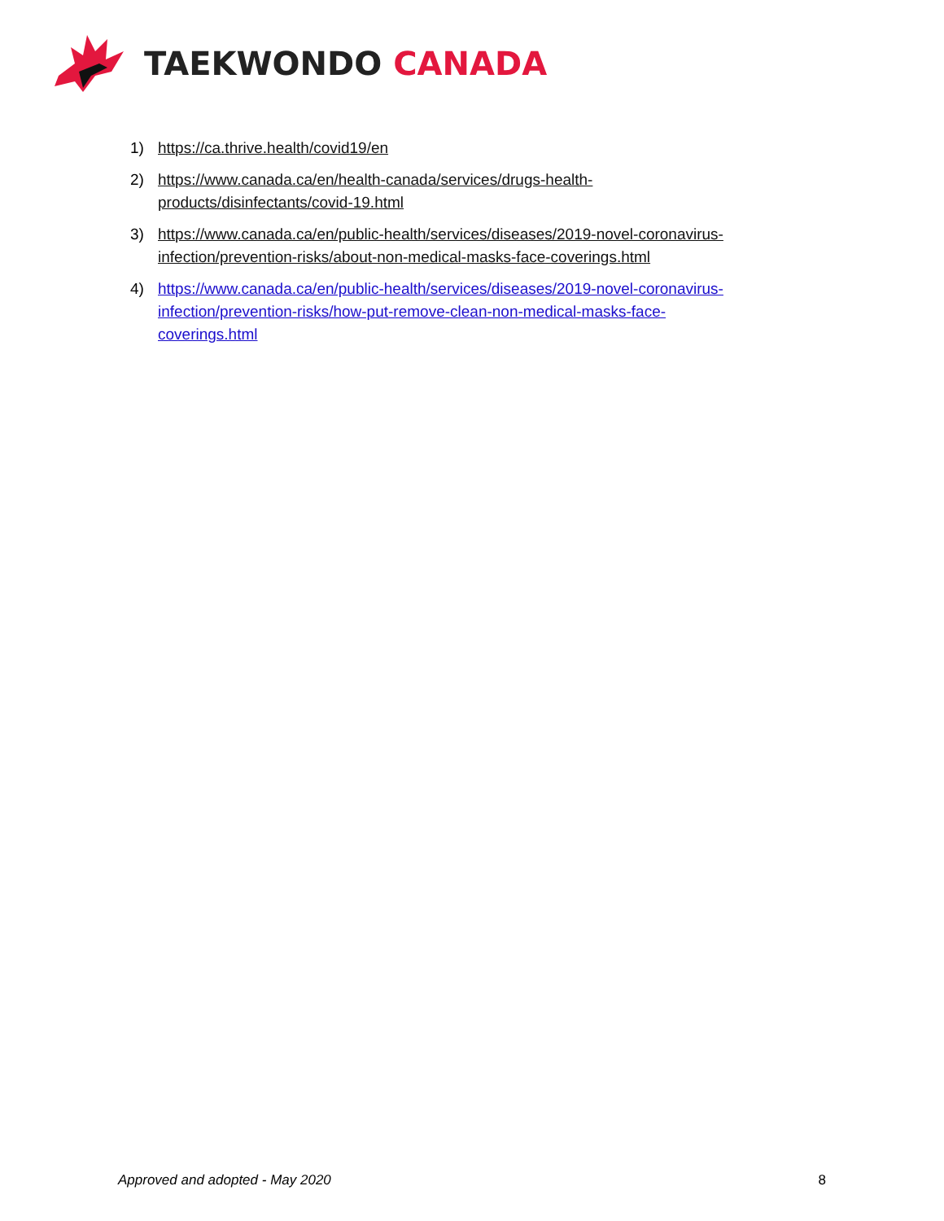TAEKWONDO CANADA
1) https://ca.thrive.health/covid19/en
2) https://www.canada.ca/en/health-canada/services/drugs-health-
products/disinfectants/covid-19.html
3) https://www.canada.ca/en/public-health/services/diseases/2019-novel-coronavirus-infection/prevention-risks/about-non-medical-masks-face-coverings.html
4) https://www.canada.ca/en/public-health/services/diseases/2019-novel-coronavirus-infection/prevention-risks/how-put-remove-clean-non-medical-masks-face-
coverings.html
Approved and adopted - May 2020 8